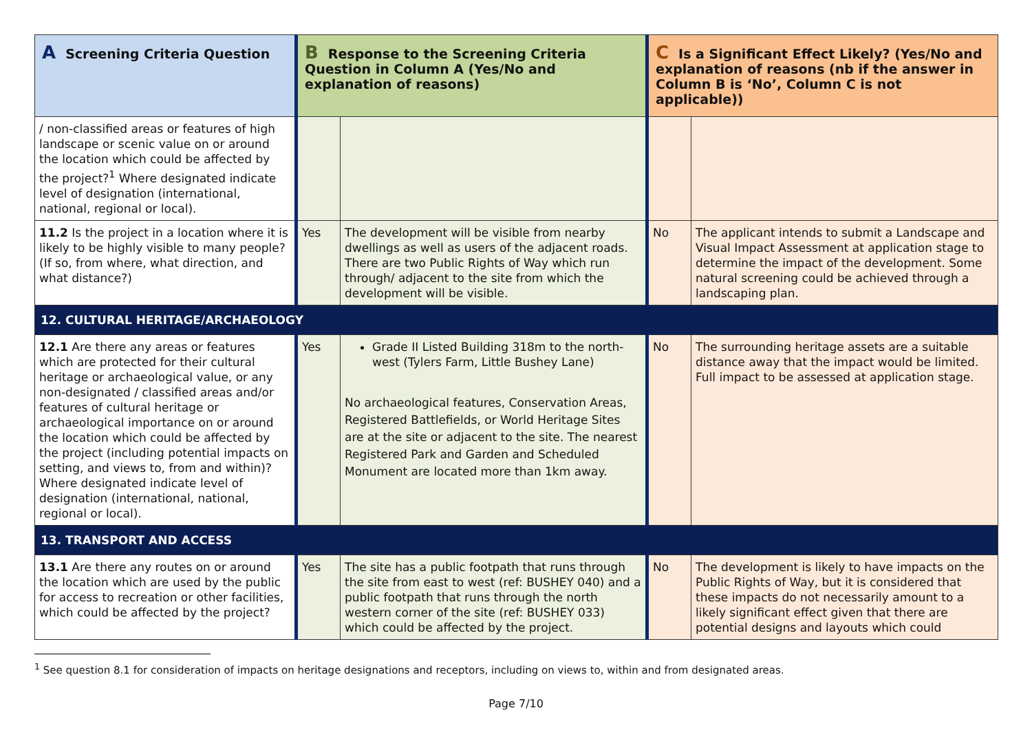| A Screening Criteria Question | B Response to the Screening Criteria Question in Column A (Yes/No and explanation of reasons) | | C Is a Significant Effect Likely? (Yes/No and explanation of reasons (nb if the answer in Column B is ‘No’, Column C is not applicable)) | |
| --- | --- | --- | --- | --- |
| / non-classified areas or features of high landscape or scenic value on or around the location which could be affected by the project?<sup>1</sup> Where designated indicate level of designation (international, national, regional or local). | | | | |
| 11.2 Is the project in a location where it is likely to be highly visible to many people? (If so, from where, what direction, and what distance?) | Yes | The development will be visible from nearby dwellings as well as users of the adjacent roads. There are two Public Rights of Way which run through/ adjacent to the site from which the development will be visible. | No | The applicant intends to submit a Landscape and Visual Impact Assessment at application stage to determine the impact of the development. Some natural screening could be achieved through a landscaping plan. |
| 12. CULTURAL HERITAGE/ARCHAEOLOGY | | | | |
| 12.1 Are there any areas or features which are protected for their cultural heritage or archaeological value, or any non-designated / classified areas and/or features of cultural heritage or archaeological importance on or around the location which could be affected by the project (including potential impacts on setting, and views to, from and within)? Where designated indicate level of designation (international, national, regional or local). | Yes | Grade II Listed Building 318m to the north-west (Tylers Farm, Little Bushey Lane) No archaeological features, Conservation Areas, Registered Battlefields, or World Heritage Sites are at the site or adjacent to the site. The nearest Registered Park and Garden and Scheduled Monument are located more than 1km away. | No | The surrounding heritage assets are a suitable distance away that the impact would be limited. Full impact to be assessed at application stage. |
| 13. TRANSPORT AND ACCESS | | | | |
| 13.1 Are there any routes on or around the location which are used by the public for access to recreation or other facilities, which could be affected by the project? | Yes | The site has a public footpath that runs through the site from east to west (ref: BUSHEY 040) and a public footpath that runs through the north western corner of the site (ref: BUSHEY 033) which could be affected by the project. | No | The development is likely to have impacts on the Public Rights of Way, but it is considered that these impacts do not necessarily amount to a likely significant effect given that there are potential designs and layouts which could |
<sup>1</sup> See question 8.1 for consideration of impacts on heritage designations and receptors, including on views to, within and from designated areas.
Page 7/10